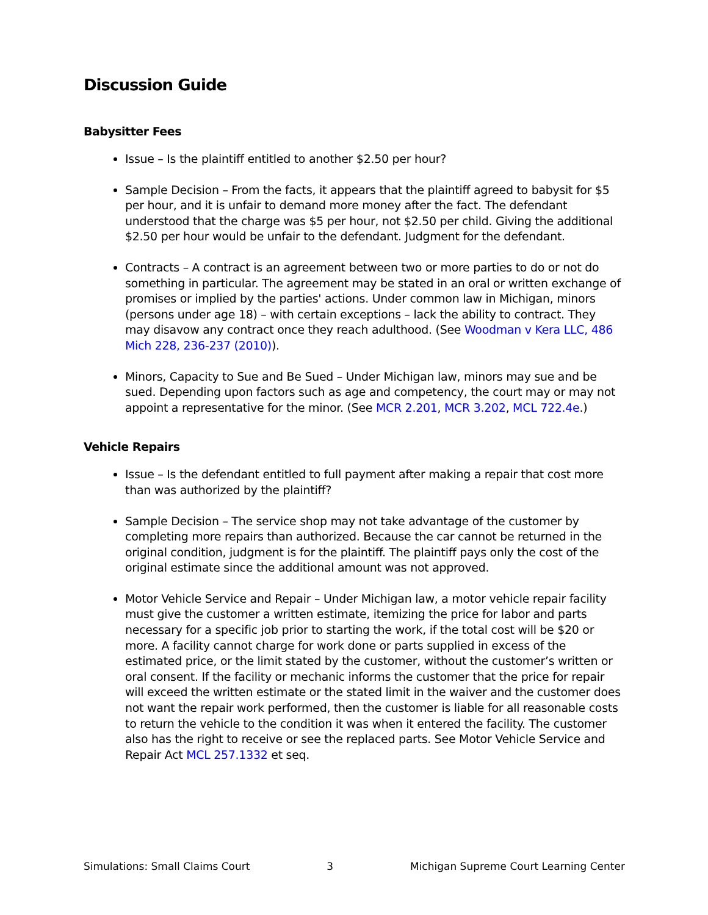Discussion Guide
Babysitter Fees
Issue – Is the plaintiff entitled to another $2.50 per hour?
Sample Decision – From the facts, it appears that the plaintiff agreed to babysit for $5 per hour, and it is unfair to demand more money after the fact. The defendant understood that the charge was $5 per hour, not $2.50 per child. Giving the additional $2.50 per hour would be unfair to the defendant. Judgment for the defendant.
Contracts – A contract is an agreement between two or more parties to do or not do something in particular. The agreement may be stated in an oral or written exchange of promises or implied by the parties' actions. Under common law in Michigan, minors (persons under age 18) – with certain exceptions – lack the ability to contract. They may disavow any contract once they reach adulthood. (See Woodman v Kera LLC, 486 Mich 228, 236-237 (2010)).
Minors, Capacity to Sue and Be Sued – Under Michigan law, minors may sue and be sued. Depending upon factors such as age and competency, the court may or may not appoint a representative for the minor. (See MCR 2.201, MCR 3.202, MCL 722.4e.)
Vehicle Repairs
Issue – Is the defendant entitled to full payment after making a repair that cost more than was authorized by the plaintiff?
Sample Decision – The service shop may not take advantage of the customer by completing more repairs than authorized. Because the car cannot be returned in the original condition, judgment is for the plaintiff. The plaintiff pays only the cost of the original estimate since the additional amount was not approved.
Motor Vehicle Service and Repair – Under Michigan law, a motor vehicle repair facility must give the customer a written estimate, itemizing the price for labor and parts necessary for a specific job prior to starting the work, if the total cost will be $20 or more. A facility cannot charge for work done or parts supplied in excess of the estimated price, or the limit stated by the customer, without the customer’s written or oral consent. If the facility or mechanic informs the customer that the price for repair will exceed the written estimate or the stated limit in the waiver and the customer does not want the repair work performed, then the customer is liable for all reasonable costs to return the vehicle to the condition it was when it entered the facility. The customer also has the right to receive or see the replaced parts. See Motor Vehicle Service and Repair Act MCL 257.1332 et seq.
Simulations: Small Claims Court 3 Michigan Supreme Court Learning Center